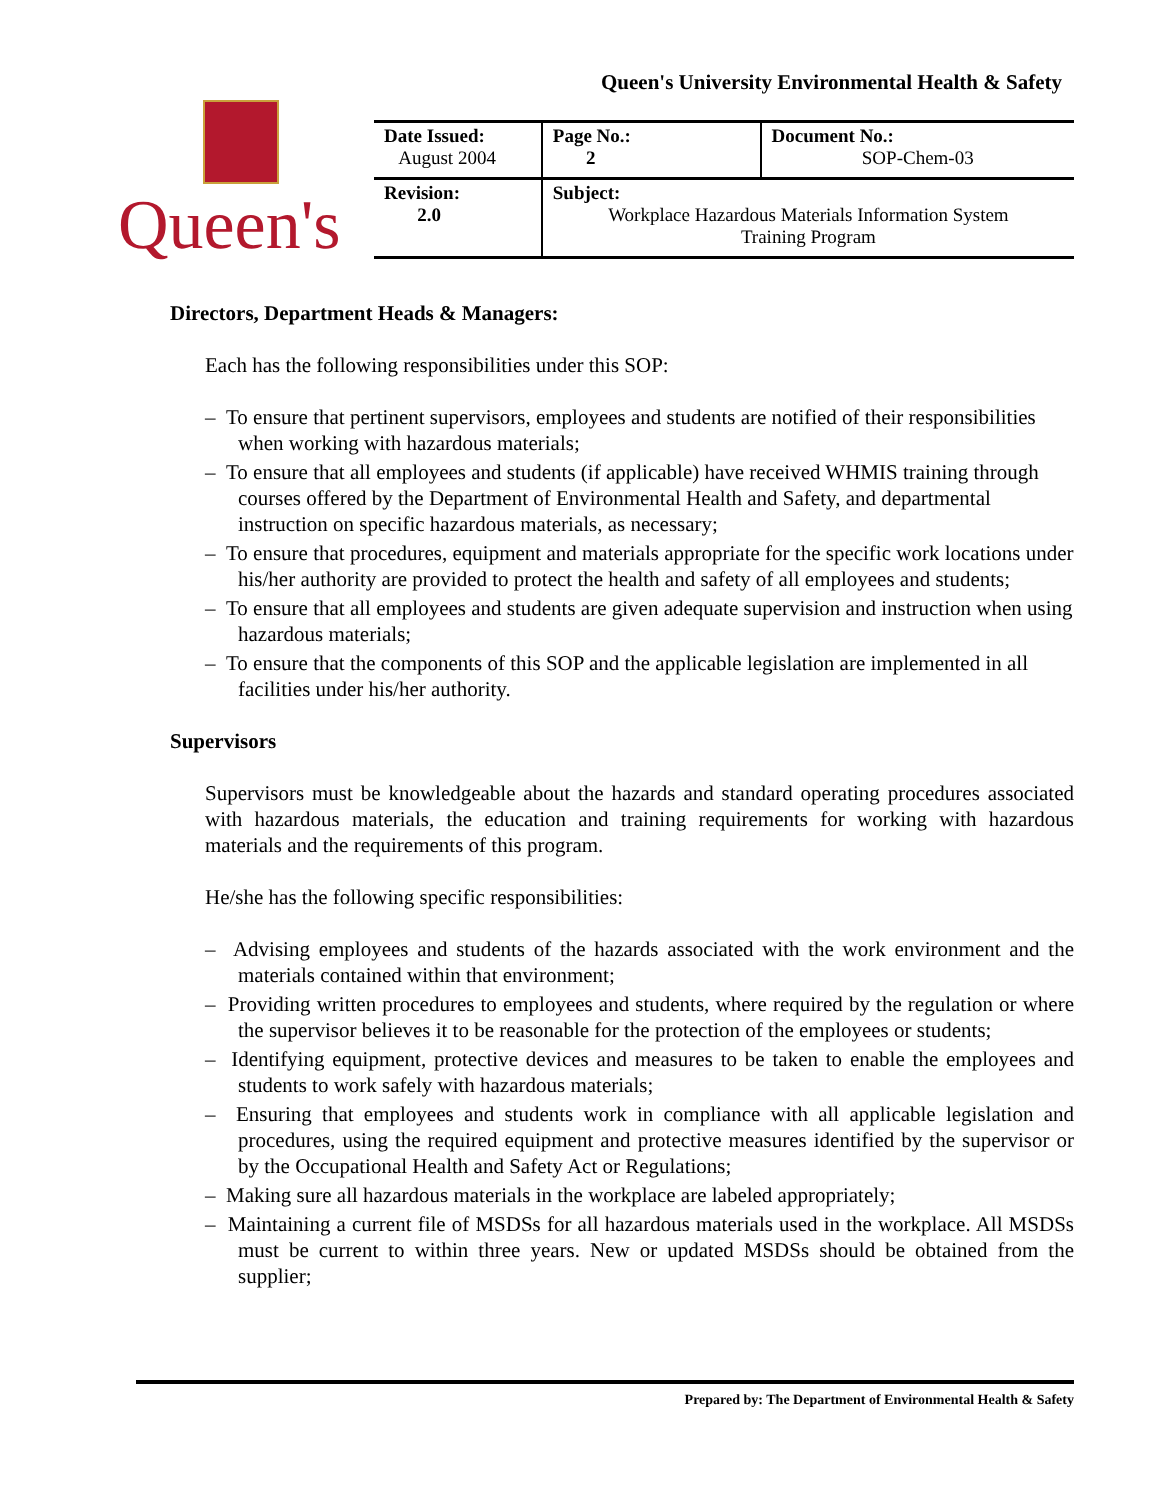Queen's University Environmental Health & Safety
Queen's
| Date Issued: August 2004 | Page No.: 2 | Document No.: SOP-Chem-03 |
| Revision: 2.0 | Subject: Workplace Hazardous Materials Information System Training Program | |
Directors, Department Heads & Managers:
Each has the following responsibilities under this SOP:
– To ensure that pertinent supervisors, employees and students are notified of their responsibilities when working with hazardous materials;
– To ensure that all employees and students (if applicable) have received WHMIS training through courses offered by the Department of Environmental Health and Safety, and departmental instruction on specific hazardous materials, as necessary;
– To ensure that procedures, equipment and materials appropriate for the specific work locations under his/her authority are provided to protect the health and safety of all employees and students;
– To ensure that all employees and students are given adequate supervision and instruction when using hazardous materials;
– To ensure that the components of this SOP and the applicable legislation are implemented in all facilities under his/her authority.
Supervisors
Supervisors must be knowledgeable about the hazards and standard operating procedures associated with hazardous materials, the education and training requirements for working with hazardous materials and the requirements of this program.
He/she has the following specific responsibilities:
– Advising employees and students of the hazards associated with the work environment and the materials contained within that environment;
– Providing written procedures to employees and students, where required by the regulation or where the supervisor believes it to be reasonable for the protection of the employees or students;
– Identifying equipment, protective devices and measures to be taken to enable the employees and students to work safely with hazardous materials;
– Ensuring that employees and students work in compliance with all applicable legislation and procedures, using the required equipment and protective measures identified by the supervisor or by the Occupational Health and Safety Act or Regulations;
– Making sure all hazardous materials in the workplace are labeled appropriately;
– Maintaining a current file of MSDSs for all hazardous materials used in the workplace. All MSDSs must be current to within three years. New or updated MSDSs should be obtained from the supplier;
Prepared by: The Department of Environmental Health & Safety